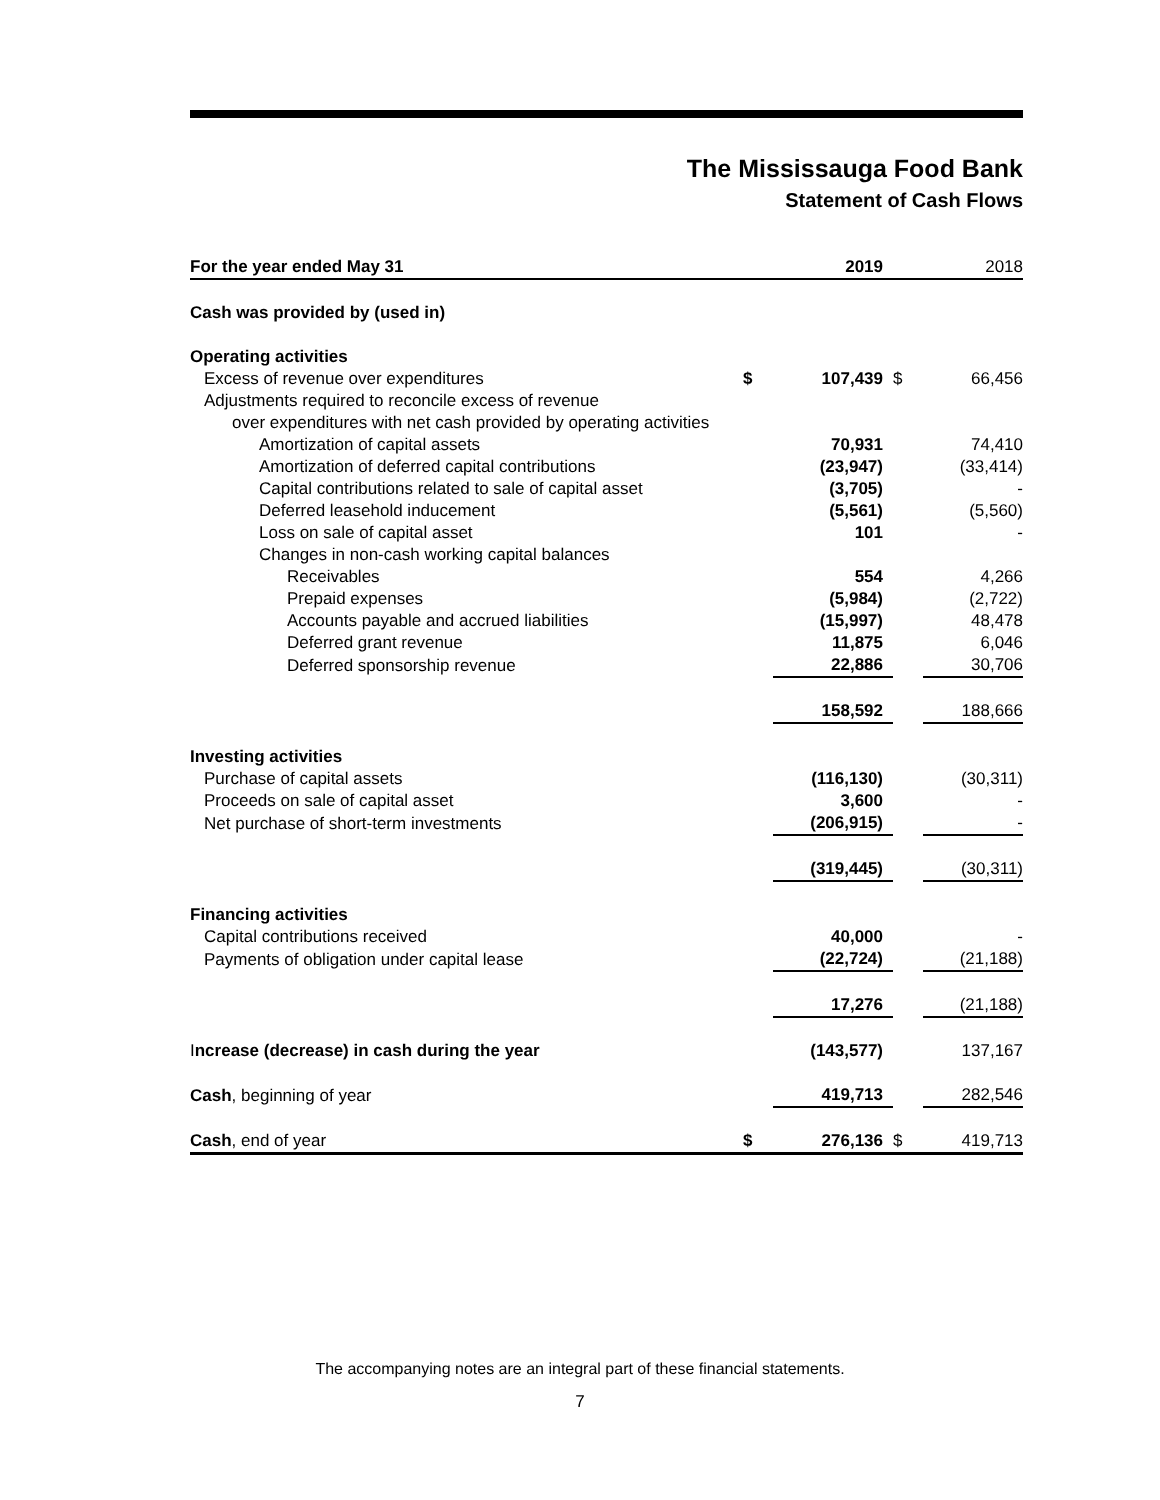The Mississauga Food Bank
Statement of Cash Flows
| For the year ended May 31 | | 2019 | | 2018 |
| Cash was provided by (used in) | | | | |
| Operating activities | | | | |
| Excess of revenue over expenditures | $ | 107,439 | $ | 66,456 |
| Adjustments required to reconcile excess of revenue | | | | |
| over expenditures with net cash provided by operating activities | | | | |
| Amortization of capital assets | | 70,931 | | 74,410 |
| Amortization of deferred capital contributions | | (23,947) | | (33,414) |
| Capital contributions related to sale of capital asset | | (3,705) | | - |
| Deferred leasehold inducement | | (5,561) | | (5,560) |
| Loss on sale of capital asset | | 101 | | - |
| Changes in non-cash working capital balances | | | | |
| Receivables | | 554 | | 4,266 |
| Prepaid expenses | | (5,984) | | (2,722) |
| Accounts payable and accrued liabilities | | (15,997) | | 48,478 |
| Deferred grant revenue | | 11,875 | | 6,046 |
| Deferred sponsorship revenue | | 22,886 | | 30,706 |
| | | 158,592 | | 188,666 |
| Investing activities | | | | |
| Purchase of capital assets | | (116,130) | | (30,311) |
| Proceeds on sale of capital asset | | 3,600 | | - |
| Net purchase of short-term investments | | (206,915) | | - |
| | | (319,445) | | (30,311) |
| Financing activities | | | | |
| Capital contributions received | | 40,000 | | - |
| Payments of obligation under capital lease | | (22,724) | | (21,188) |
| | | 17,276 | | (21,188) |
| I ncrease (decrease) in cash during the year | | (143,577) | | 137,167 |
| Cash , beginning of year | | 419,713 | | 282,546 |
| Cash , end of year | $ | 276,136 | $ | 419,713 |
The accompanying notes are an integral part of these financial statements.
7